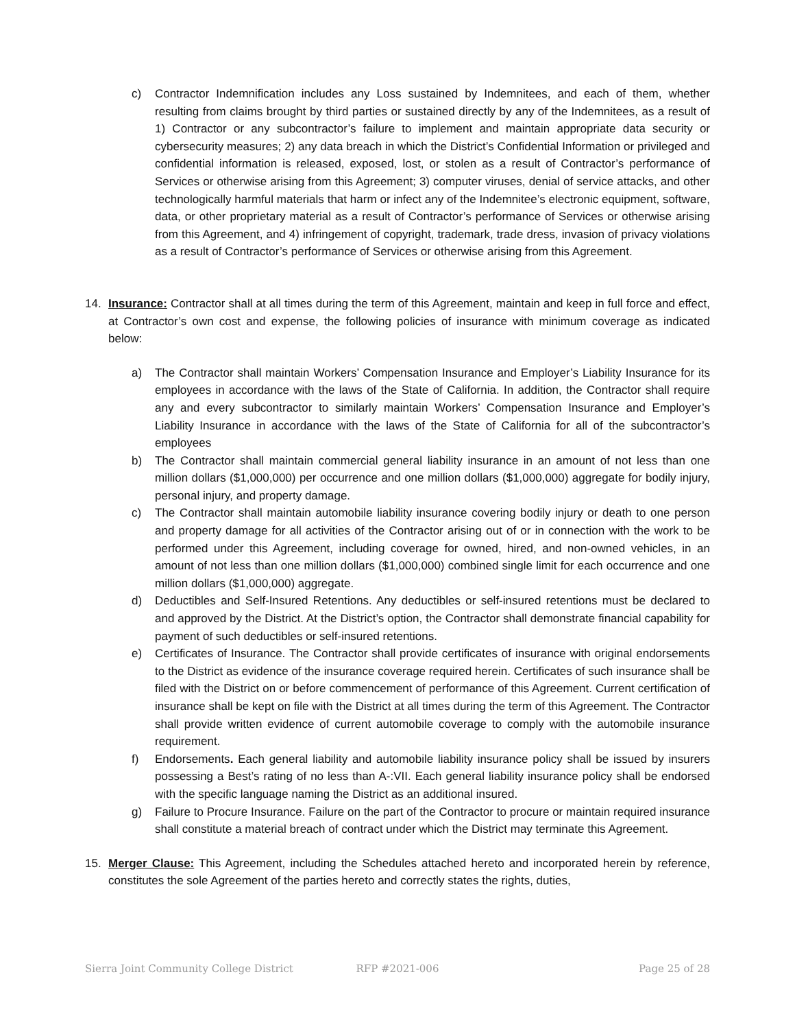c) Contractor Indemnification includes any Loss sustained by Indemnitees, and each of them, whether resulting from claims brought by third parties or sustained directly by any of the Indemnitees, as a result of 1) Contractor or any subcontractor’s failure to implement and maintain appropriate data security or cybersecurity measures; 2) any data breach in which the District’s Confidential Information or privileged and confidential information is released, exposed, lost, or stolen as a result of Contractor’s performance of Services or otherwise arising from this Agreement; 3) computer viruses, denial of service attacks, and other technologically harmful materials that harm or infect any of the Indemnitee’s electronic equipment, software, data, or other proprietary material as a result of Contractor’s performance of Services or otherwise arising from this Agreement, and 4) infringement of copyright, trademark, trade dress, invasion of privacy violations as a result of Contractor’s performance of Services or otherwise arising from this Agreement.
14. Insurance: Contractor shall at all times during the term of this Agreement, maintain and keep in full force and effect, at Contractor’s own cost and expense, the following policies of insurance with minimum coverage as indicated below:
a) The Contractor shall maintain Workers’ Compensation Insurance and Employer’s Liability Insurance for its employees in accordance with the laws of the State of California. In addition, the Contractor shall require any and every subcontractor to similarly maintain Workers’ Compensation Insurance and Employer’s Liability Insurance in accordance with the laws of the State of California for all of the subcontractor’s employees
b) The Contractor shall maintain commercial general liability insurance in an amount of not less than one million dollars ($1,000,000) per occurrence and one million dollars ($1,000,000) aggregate for bodily injury, personal injury, and property damage.
c) The Contractor shall maintain automobile liability insurance covering bodily injury or death to one person and property damage for all activities of the Contractor arising out of or in connection with the work to be performed under this Agreement, including coverage for owned, hired, and non-owned vehicles, in an amount of not less than one million dollars ($1,000,000) combined single limit for each occurrence and one million dollars ($1,000,000) aggregate.
d) Deductibles and Self-Insured Retentions. Any deductibles or self-insured retentions must be declared to and approved by the District. At the District’s option, the Contractor shall demonstrate financial capability for payment of such deductibles or self-insured retentions.
e) Certificates of Insurance. The Contractor shall provide certificates of insurance with original endorsements to the District as evidence of the insurance coverage required herein. Certificates of such insurance shall be filed with the District on or before commencement of performance of this Agreement. Current certification of insurance shall be kept on file with the District at all times during the term of this Agreement. The Contractor shall provide written evidence of current automobile coverage to comply with the automobile insurance requirement.
f) Endorsements. Each general liability and automobile liability insurance policy shall be issued by insurers possessing a Best’s rating of no less than A-:VII. Each general liability insurance policy shall be endorsed with the specific language naming the District as an additional insured.
g) Failure to Procure Insurance. Failure on the part of the Contractor to procure or maintain required insurance shall constitute a material breach of contract under which the District may terminate this Agreement.
15. Merger Clause: This Agreement, including the Schedules attached hereto and incorporated herein by reference, constitutes the sole Agreement of the parties hereto and correctly states the rights, duties,
Sierra Joint Community College District RFP #2021-006 Page 25 of 28